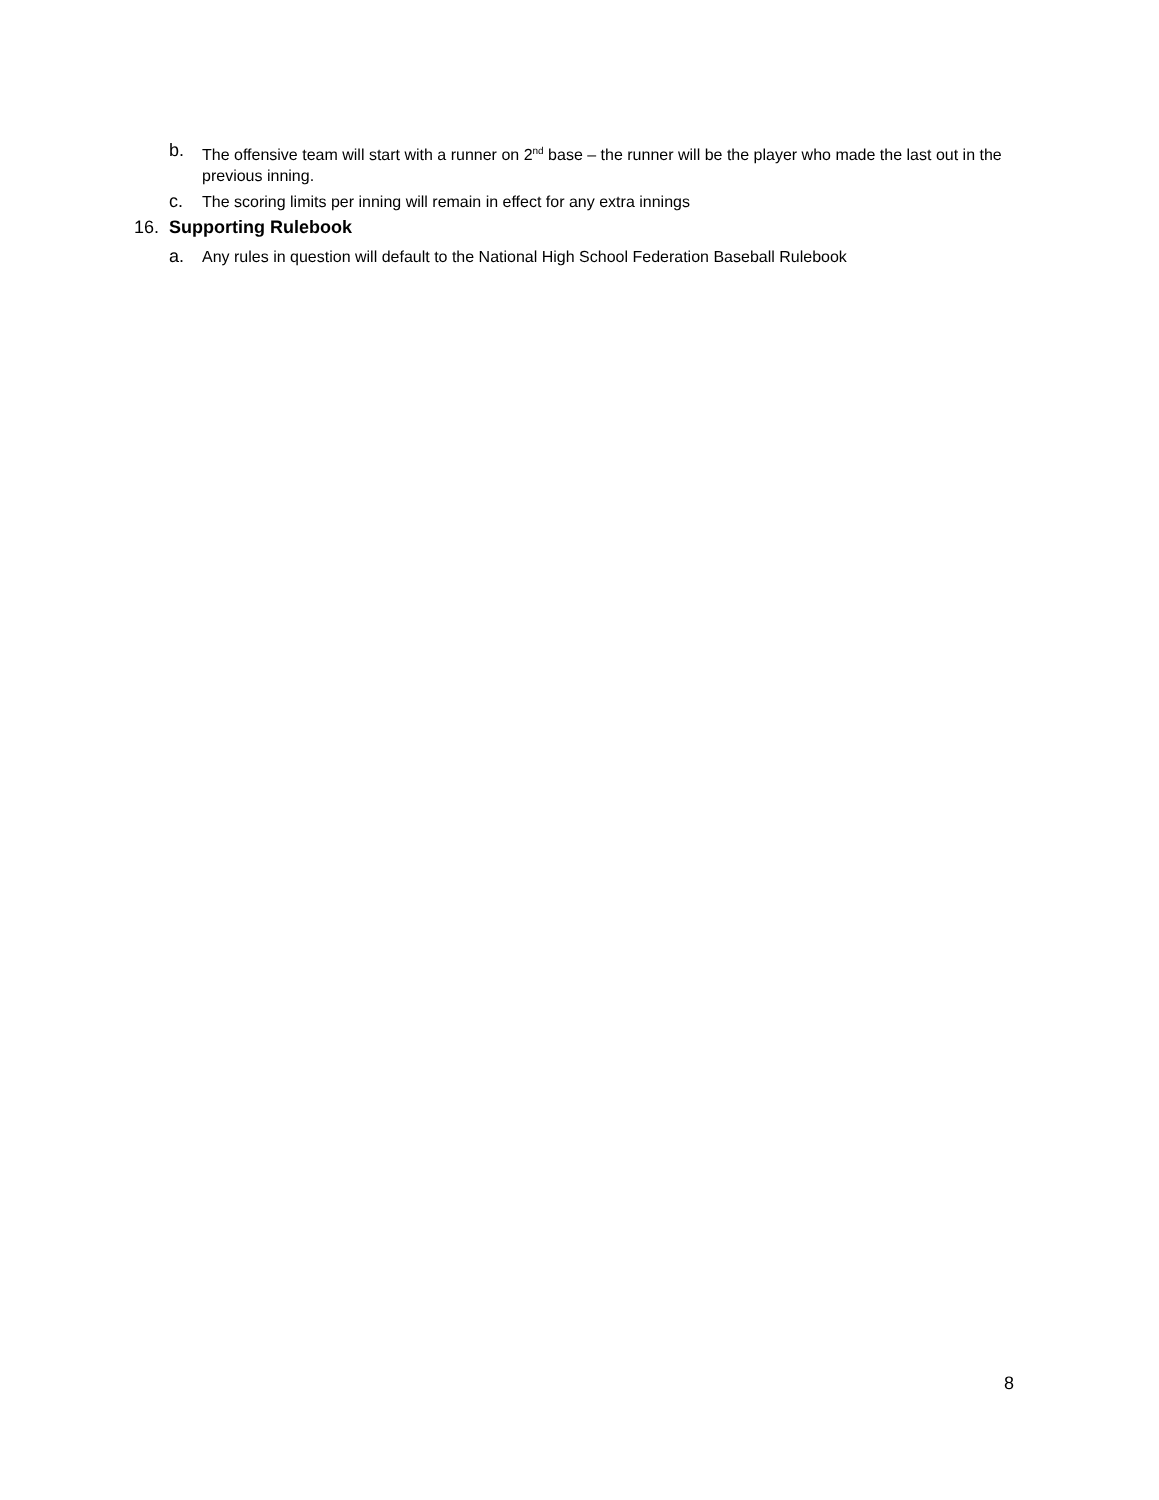b. The offensive team will start with a runner on 2<sup>nd</sup> base – the runner will be the player who made the last out in the previous inning.
c. The scoring limits per inning will remain in effect for any extra innings
16. Supporting Rulebook
a. Any rules in question will default to the National High School Federation Baseball Rulebook
8